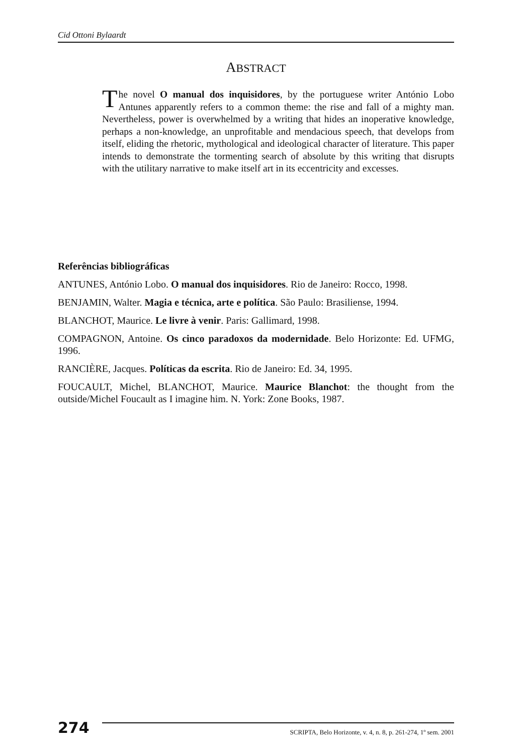Cid Ottoni Bylaardt
ABSTRACT
The novel O manual dos inquisidores, by the portuguese writer António Lobo Antunes apparently refers to a common theme: the rise and fall of a mighty man. Nevertheless, power is overwhelmed by a writing that hides an inoperative knowledge, perhaps a non-knowledge, an unprofitable and mendacious speech, that develops from itself, eliding the rhetoric, mythological and ideological character of literature. This paper intends to demonstrate the tormenting search of absolute by this writing that disrupts with the utilitary narrative to make itself art in its eccentricity and excesses.
Referências bibliográficas
ANTUNES, António Lobo. O manual dos inquisidores. Rio de Janeiro: Rocco, 1998.
BENJAMIN, Walter. Magia e técnica, arte e política. São Paulo: Brasiliense, 1994.
BLANCHOT, Maurice. Le livre à venir. Paris: Gallimard, 1998.
COMPAGNON, Antoine. Os cinco paradoxos da modernidade. Belo Horizonte: Ed. UFMG, 1996.
RANCIÈRE, Jacques. Políticas da escrita. Rio de Janeiro: Ed. 34, 1995.
FOUCAULT, Michel, BLANCHOT, Maurice. Maurice Blanchot: the thought from the outside/Michel Foucault as I imagine him. N. York: Zone Books, 1987.
274
SCRIPTA, Belo Horizonte, v. 4, n. 8, p. 261-274, 1º sem. 2001